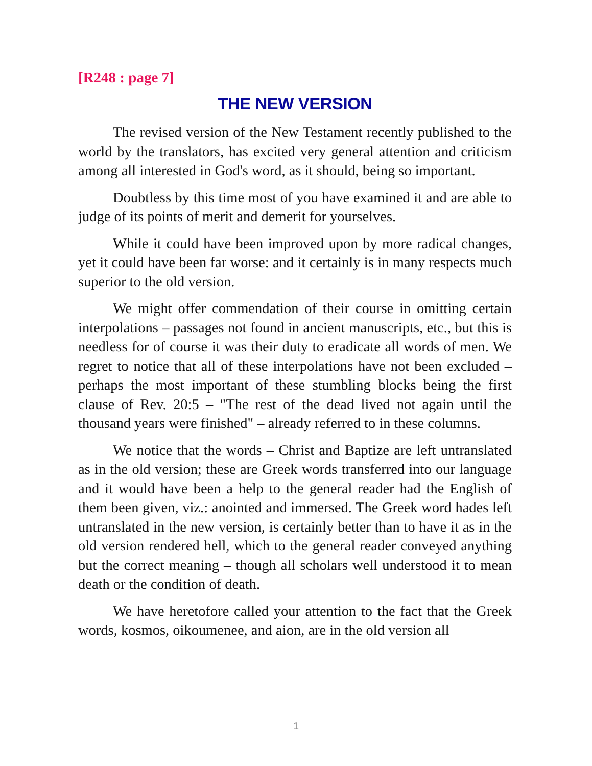[R248 : page 7]
THE NEW VERSION
The revised version of the New Testament recently published to the world by the translators, has excited very general attention and criticism among all interested in God's word, as it should, being so important.
Doubtless by this time most of you have examined it and are able to judge of its points of merit and demerit for yourselves.
While it could have been improved upon by more radical changes, yet it could have been far worse: and it certainly is in many respects much superior to the old version.
We might offer commendation of their course in omitting certain interpolations – passages not found in ancient manuscripts, etc., but this is needless for of course it was their duty to eradicate all words of men. We regret to notice that all of these interpolations have not been excluded – perhaps the most important of these stumbling blocks being the first clause of Rev. 20:5 – "The rest of the dead lived not again until the thousand years were finished" – already referred to in these columns.
We notice that the words – Christ and Baptize are left untranslated as in the old version; these are Greek words transferred into our language and it would have been a help to the general reader had the English of them been given, viz.: anointed and immersed. The Greek word hades left untranslated in the new version, is certainly better than to have it as in the old version rendered hell, which to the general reader conveyed anything but the correct meaning – though all scholars well understood it to mean death or the condition of death.
We have heretofore called your attention to the fact that the Greek words, kosmos, oikoumenee, and aion, are in the old version all
1